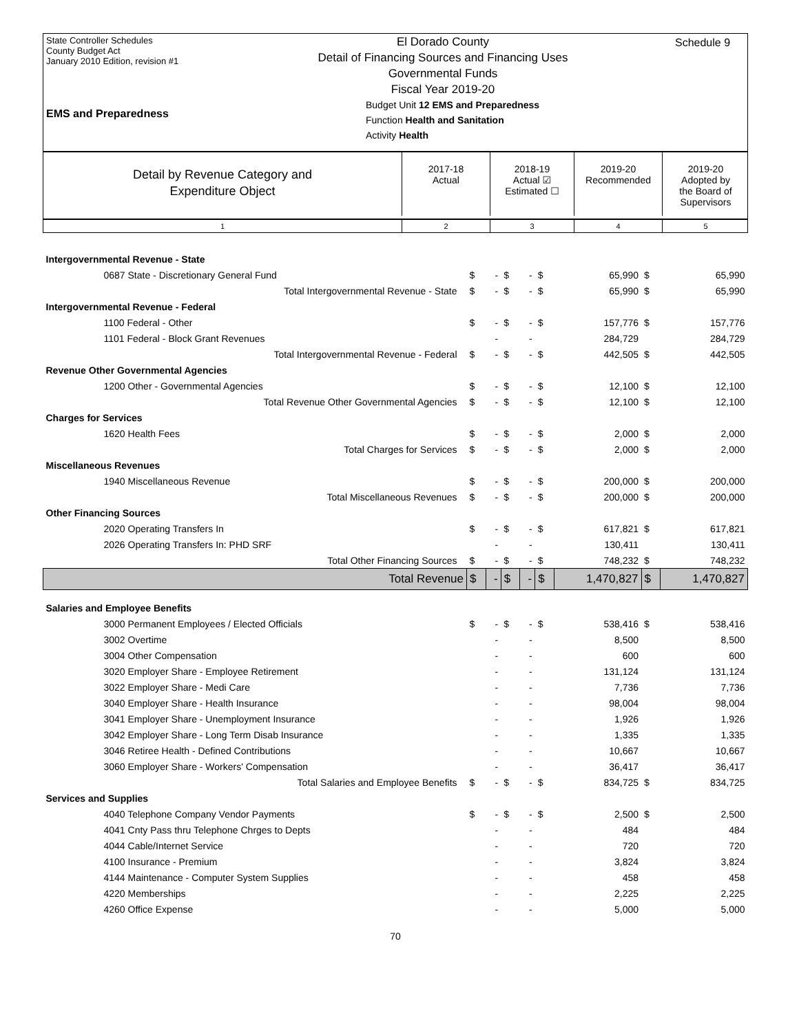State Controller Schedules
County Budget Act
January 2010 Edition, revision #1
EMS and Preparedness
El Dorado County
Detail of Financing Sources and Financing Uses
Governmental Funds
Fiscal Year 2019-20
Budget Unit 12 EMS and Preparedness
Function Health and Sanitation
Activity Health
Schedule 9
Detail by Revenue Category and
Expenditure Object
2017-18
Actual
2018-19
Actual ☑
Estimated ☐
2019-20
Recommended
2019-20
Adopted by
the Board of
Supervisors
1
2
3
4
5
| Intergovernmental Revenue - State | | | | | | | | |
| 0687 State - Discretionary General Fund | $ | - | $ | - | $ | 65,990 | $ | 65,990 |
| Total Intergovernmental Revenue - State | $ | - | $ | - | $ | 65,990 | $ | 65,990 |
| Intergovernmental Revenue - Federal | | | | | | | | |
| 1100 Federal - Other | $ | - | $ | - | $ | 157,776 | $ | 157,776 |
| 1101 Federal - Block Grant Revenues | | - | | - | | 284,729 | | 284,729 |
| Total Intergovernmental Revenue - Federal | $ | - | $ | - | $ | 442,505 | $ | 442,505 |
| Revenue Other Governmental Agencies | | | | | | | | |
| 1200 Other - Governmental Agencies | $ | - | $ | - | $ | 12,100 | $ | 12,100 |
| Total Revenue Other Governmental Agencies | $ | - | $ | - | $ | 12,100 | $ | 12,100 |
| Charges for Services | | | | | | | | |
| 1620 Health Fees | $ | - | $ | - | $ | 2,000 | $ | 2,000 |
| Total Charges for Services | $ | - | $ | - | $ | 2,000 | $ | 2,000 |
| Miscellaneous Revenues | | | | | | | | |
| 1940 Miscellaneous Revenue | $ | - | $ | - | $ | 200,000 | $ | 200,000 |
| Total Miscellaneous Revenues | $ | - | $ | - | $ | 200,000 | $ | 200,000 |
| Other Financing Sources | | | | | | | | |
| 2020 Operating Transfers In | $ | - | $ | - | $ | 617,821 | $ | 617,821 |
| 2026 Operating Transfers In: PHD SRF | | - | | - | | 130,411 | | 130,411 |
| Total Other Financing Sources | $ | - | $ | - | $ | 748,232 | $ | 748,232 |
| Total Revenue | $ | - | $ | - | $ | 1,470,827 | $ | 1,470,827 |
| Salaries and Employee Benefits | | | | | | | | |
| 3000 Permanent Employees / Elected Officials | $ | - | $ | - | $ | 538,416 | $ | 538,416 |
| 3002 Overtime | | - | | - | | 8,500 | | 8,500 |
| 3004 Other Compensation | | - | | - | | 600 | | 600 |
| 3020 Employer Share - Employee Retirement | | - | | - | | 131,124 | | 131,124 |
| 3022 Employer Share - Medi Care | | - | | - | | 7,736 | | 7,736 |
| 3040 Employer Share - Health Insurance | | - | | - | | 98,004 | | 98,004 |
| 3041 Employer Share - Unemployment Insurance | | - | | - | | 1,926 | | 1,926 |
| 3042 Employer Share - Long Term Disab Insurance | | - | | - | | 1,335 | | 1,335 |
| 3046 Retiree Health - Defined Contributions | | - | | - | | 10,667 | | 10,667 |
| 3060 Employer Share - Workers' Compensation | | - | | - | | 36,417 | | 36,417 |
| Total Salaries and Employee Benefits | $ | - | $ | - | $ | 834,725 | $ | 834,725 |
| Services and Supplies | | | | | | | | |
| 4040 Telephone Company Vendor Payments | $ | - | $ | - | $ | 2,500 | $ | 2,500 |
| 4041 Cnty Pass thru Telephone Chrges to Depts | | - | | - | | 484 | | 484 |
| 4044 Cable/Internet Service | | - | | - | | 720 | | 720 |
| 4100 Insurance - Premium | | - | | - | | 3,824 | | 3,824 |
| 4144 Maintenance - Computer System Supplies | | - | | - | | 458 | | 458 |
| 4220 Memberships | | - | | - | | 2,225 | | 2,225 |
| 4260 Office Expense | | - | | - | | 5,000 | | 5,000 |
70